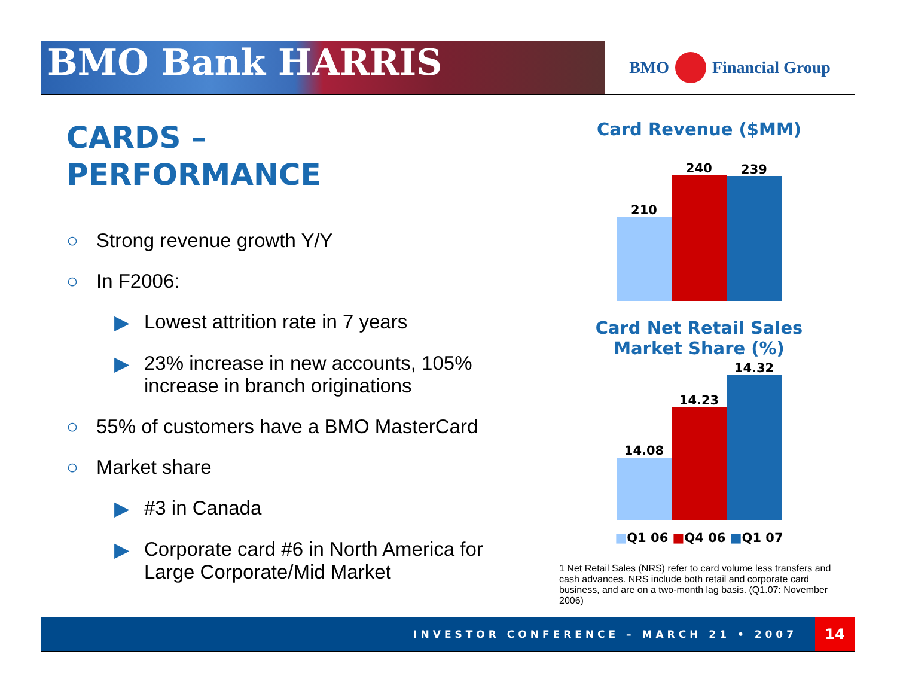BMO Bank HARRIS
BMO Financial Group
CARDS –
PERFORMANCE
○ Strong revenue growth Y/Y
○ In F2006:
▶ Lowest attrition rate in 7 years
▶ 23% increase in new accounts, 105% increase in branch originations
○ 55% of customers have a BMO MasterCard
○ Market share
▶ #3 in Canada
▶ Corporate card #6 in North America for Large Corporate/Mid Market
Card Revenue ($MM)
210
240
239
Card Net Retail Sales
Market Share (%)
14.08
14.23
14.32
■Q1 06 ■Q4 06 ■Q1 07
1 Net Retail Sales (NRS) refer to card volume less transfers and cash advances. NRS include both retail and corporate card business, and are on a two-month lag basis. (Q1.07: November 2006)
INVESTOR CONFERENCE – MARCH 21 • 2007 14